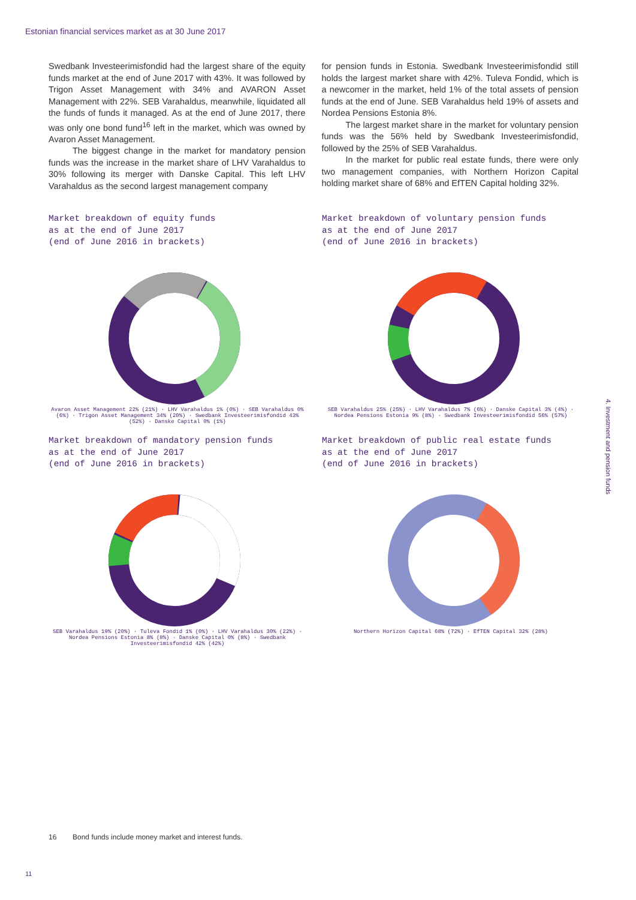Estonian financial services market as at 30 June 2017
Swedbank Investeerimisfondid had the largest share of the equity funds market at the end of June 2017 with 43%. It was followed by Trigon Asset Management with 34% and AVARON Asset Management with 22%. SEB Varahaldus, meanwhile, liquidated all the funds of funds it managed. As at the end of June 2017, there was only one bond fund<sup>16</sup> left in the market, which was owned by Avaron Asset Management.
The biggest change in the market for mandatory pension funds was the increase in the market share of LHV Varahaldus to 30% following its merger with Danske Capital. This left LHV Varahaldus as the second largest management company
for pension funds in Estonia. Swedbank Investeerimisfondid still holds the largest market share with 42%. Tuleva Fondid, which is a newcomer in the market, held 1% of the total assets of pension funds at the end of June. SEB Varahaldus held 19% of assets and Nordea Pensions Estonia 8%.
The largest market share in the market for voluntary pension funds was the 56% held by Swedbank Investeerimisfondid, followed by the 25% of SEB Varahaldus.
In the market for public real estate funds, there were only two management companies, with Northern Horizon Capital holding market share of 68% and EfTEN Capital holding 32%.
Market breakdown of equity funds
as at the end of June 2017
(end of June 2016 in brackets)
Avaron Asset Management 22% (21%) · LHV Varahaldus 1% (0%) · SEB Varahaldus 0% (6%) · Trigon Asset Management 34% (20%) · Swedbank Investeerimisfondid 43% (52%) · Danske Capital 0% (1%)
Market breakdown of voluntary pension funds
as at the end of June 2017
(end of June 2016 in brackets)
SEB Varahaldus 25% (25%) · LHV Varahaldus 7% (6%) · Danske Capital 3% (4%) · Nordea Pensions Estonia 9% (8%) · Swedbank Investeerimisfondid 56% (57%)
Market breakdown of mandatory pension funds
as at the end of June 2017
(end of June 2016 in brackets)
SEB Varahaldus 19% (20%) · Tuleva Fondid 1% (0%) · LHV Varahaldus 30% (22%) · Nordea Pensions Estonia 8% (8%) · Danske Capital 0% (8%) · Swedbank Investeerimisfondid 42% (42%)
Market breakdown of public real estate funds
as at the end of June 2017
(end of June 2016 in brackets)
Northern Horizon Capital 68% (72%) · EfTEN Capital 32% (28%)
16 Bond funds include money market and interest funds.
11
4. Investment and pension funds